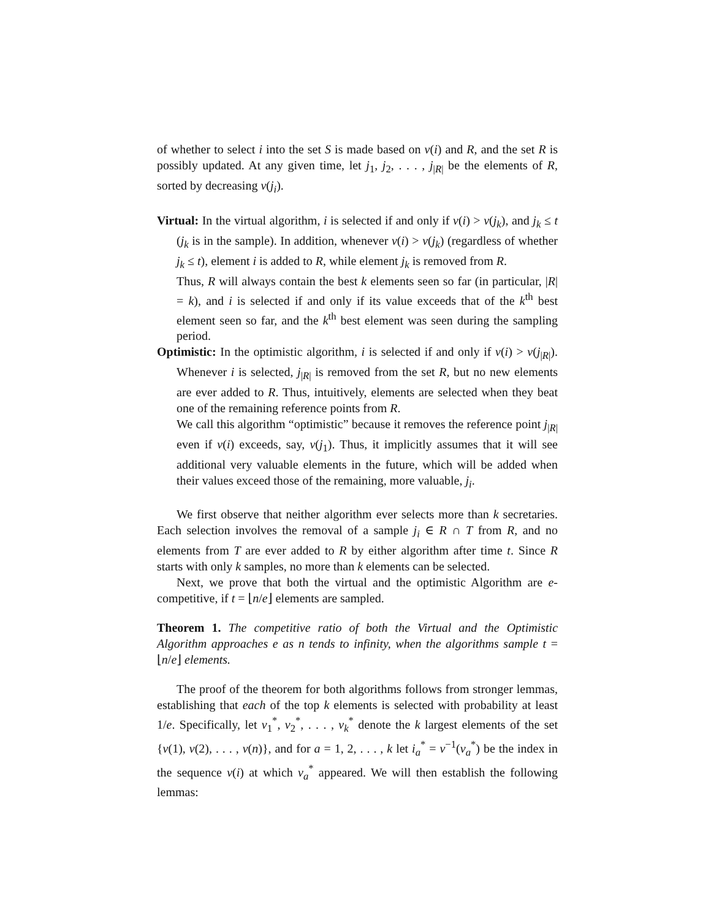of whether to select i into the set S is made based on v(i) and R, and the set R is possibly updated. At any given time, let j<sub>1</sub>, j<sub>2</sub>, . . . , j<sub>|R|</sub> be the elements of R, sorted by decreasing v(j<sub>i</sub>).
Virtual: In the virtual algorithm, i is selected if and only if v(i) > v(j<sub>k</sub>), and j<sub>k</sub> ≤ t (j<sub>k</sub> is in the sample). In addition, whenever v(i) > v(j<sub>k</sub>) (regardless of whether j<sub>k</sub> ≤ t), element i is added to R, while element j<sub>k</sub> is removed from R.
Thus, R will always contain the best k elements seen so far (in particular, |R| = k), and i is selected if and only if its value exceeds that of the k<sup>th</sup> best element seen so far, and the k<sup>th</sup> best element was seen during the sampling period.
Optimistic: In the optimistic algorithm, i is selected if and only if v(i) > v(j<sub>|R|</sub>). Whenever i is selected, j<sub>|R|</sub> is removed from the set R, but no new elements are ever added to R. Thus, intuitively, elements are selected when they beat one of the remaining reference points from R.
We call this algorithm “optimistic” because it removes the reference point j<sub>|R|</sub> even if v(i) exceeds, say, v(j<sub>1</sub>). Thus, it implicitly assumes that it will see additional very valuable elements in the future, which will be added when their values exceed those of the remaining, more valuable, j<sub>i</sub>.
We first observe that neither algorithm ever selects more than k secretaries. Each selection involves the removal of a sample j<sub>i</sub> ∈ R ∩ T from R, and no elements from T are ever added to R by either algorithm after time t. Since R starts with only k samples, no more than k elements can be selected.
Next, we prove that both the virtual and the optimistic Algorithm are e-competitive, if t = ⌊n/e⌋ elements are sampled.
Theorem 1. The competitive ratio of both the Virtual and the Optimistic Algorithm approaches e as n tends to infinity, when the algorithms sample t = ⌊n/e⌋ elements.
The proof of the theorem for both algorithms follows from stronger lemmas, establishing that each of the top k elements is selected with probability at least 1/e. Specifically, let v<sub>1</sub><sup>*</sup>, v<sub>2</sub><sup>*</sup>, . . . , v<sub>k</sub><sup>*</sup> denote the k largest elements of the set {v(1), v(2), . . . , v(n)}, and for a = 1, 2, . . . , k let i<sub>a</sub><sup>*</sup> = v<sup>−1</sup>(v<sub>a</sub><sup>*</sup>) be the index in the sequence v(i) at which v<sub>a</sub><sup>*</sup> appeared. We will then establish the following lemmas: